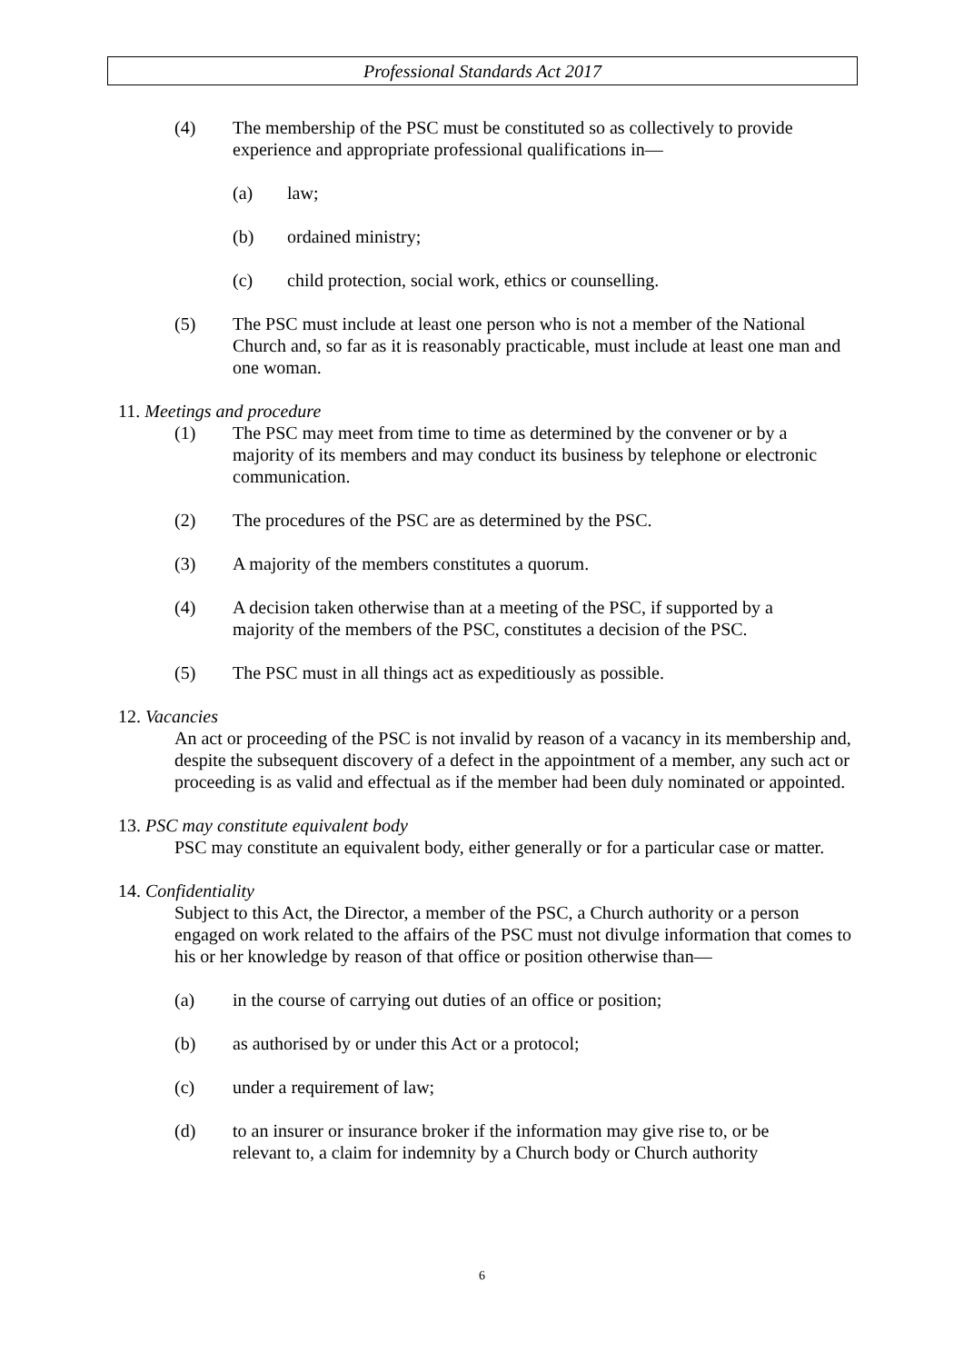Professional Standards Act 2017
(4) The membership of the PSC must be constituted so as collectively to provide experience and appropriate professional qualifications in—
(a) law;
(b) ordained ministry;
(c) child protection, social work, ethics or counselling.
(5) The PSC must include at least one person who is not a member of the National Church and, so far as it is reasonably practicable, must include at least one man and one woman.
11. Meetings and procedure
(1) The PSC may meet from time to time as determined by the convener or by a majority of its members and may conduct its business by telephone or electronic communication.
(2) The procedures of the PSC are as determined by the PSC.
(3) A majority of the members constitutes a quorum.
(4) A decision taken otherwise than at a meeting of the PSC, if supported by a majority of the members of the PSC, constitutes a decision of the PSC.
(5) The PSC must in all things act as expeditiously as possible.
12. Vacancies
An act or proceeding of the PSC is not invalid by reason of a vacancy in its membership and, despite the subsequent discovery of a defect in the appointment of a member, any such act or proceeding is as valid and effectual as if the member had been duly nominated or appointed.
13. PSC may constitute equivalent body
PSC may constitute an equivalent body, either generally or for a particular case or matter.
14. Confidentiality
Subject to this Act, the Director, a member of the PSC, a Church authority or a person engaged on work related to the affairs of the PSC must not divulge information that comes to his or her knowledge by reason of that office or position otherwise than—
(a) in the course of carrying out duties of an office or position;
(b) as authorised by or under this Act or a protocol;
(c) under a requirement of law;
(d) to an insurer or insurance broker if the information may give rise to, or be relevant to, a claim for indemnity by a Church body or Church authority
6